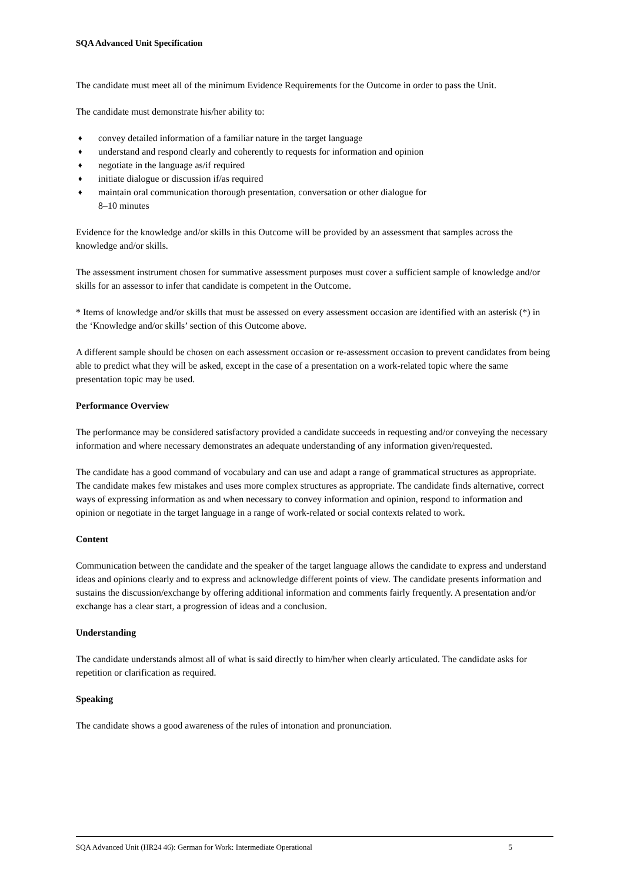SQA Advanced Unit Specification
The candidate must meet all of the minimum Evidence Requirements for the Outcome in order to pass the Unit.
The candidate must demonstrate his/her ability to:
♦ convey detailed information of a familiar nature in the target language
♦ understand and respond clearly and coherently to requests for information and opinion
♦ negotiate in the language as/if required
♦ initiate dialogue or discussion if/as required
♦ maintain oral communication thorough presentation, conversation or other dialogue for
8–10 minutes
Evidence for the knowledge and/or skills in this Outcome will be provided by an assessment that samples across the knowledge and/or skills.
The assessment instrument chosen for summative assessment purposes must cover a sufficient sample of knowledge and/or skills for an assessor to infer that candidate is competent in the Outcome.
* Items of knowledge and/or skills that must be assessed on every assessment occasion are identified with an asterisk (*) in the ‘Knowledge and/or skills’ section of this Outcome above.
A different sample should be chosen on each assessment occasion or re-assessment occasion to prevent candidates from being able to predict what they will be asked, except in the case of a presentation on a work-related topic where the same presentation topic may be used.
Performance Overview
The performance may be considered satisfactory provided a candidate succeeds in requesting and/or conveying the necessary information and where necessary demonstrates an adequate understanding of any information given/requested.
The candidate has a good command of vocabulary and can use and adapt a range of grammatical structures as appropriate. The candidate makes few mistakes and uses more complex structures as appropriate. The candidate finds alternative, correct ways of expressing information as and when necessary to convey information and opinion, respond to information and opinion or negotiate in the target language in a range of work-related or social contexts related to work.
Content
Communication between the candidate and the speaker of the target language allows the candidate to express and understand ideas and opinions clearly and to express and acknowledge different points of view. The candidate presents information and sustains the discussion/exchange by offering additional information and comments fairly frequently. A presentation and/or exchange has a clear start, a progression of ideas and a conclusion.
Understanding
The candidate understands almost all of what is said directly to him/her when clearly articulated. The candidate asks for repetition or clarification as required.
Speaking
The candidate shows a good awareness of the rules of intonation and pronunciation.
SQA Advanced Unit (HR24 46): German for Work: Intermediate Operational 5